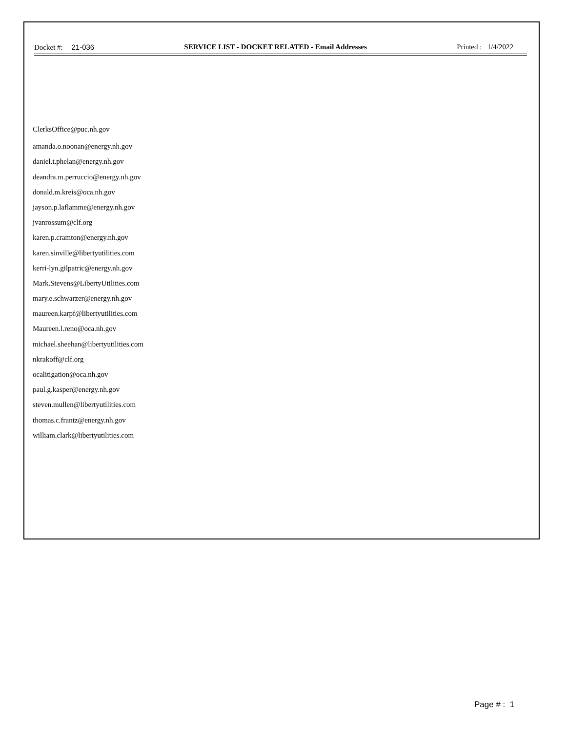Docket #: 21-036 SERVICE LIST - DOCKET RELATED - Email Addresses Printed : 1/4/2022
ClerksOffice@puc.nh.gov
amanda.o.noonan@energy.nh.gov
daniel.t.phelan@energy.nh.gov
deandra.m.perruccio@energy.nh.gov
donald.m.kreis@oca.nh.gov
jayson.p.laflamme@energy.nh.gov
jvanrossum@clf.org
karen.p.cramton@energy.nh.gov
karen.sinville@libertyutilities.com
kerri-lyn.gilpatric@energy.nh.gov
Mark.Stevens@LibertyUtilities.com
mary.e.schwarzer@energy.nh.gov
maureen.karpf@libertyutilities.com
Maureen.l.reno@oca.nh.gov
michael.sheehan@libertyutilities.com
nkrakoff@clf.org
ocalitigation@oca.nh.gov
paul.g.kasper@energy.nh.gov
steven.mullen@libertyutilities.com
thomas.c.frantz@energy.nh.gov
william.clark@libertyutilities.com
Page # : 1